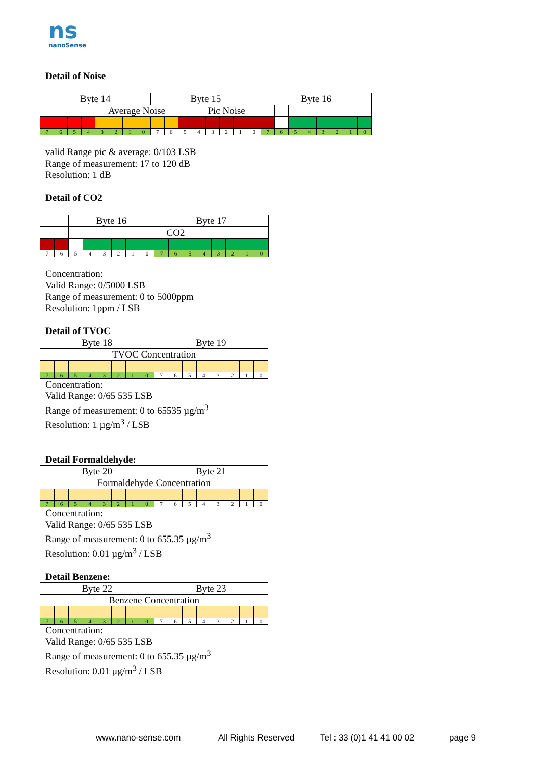ns
nanoSense
Detail of Noise
| Byte 14 | | | | | | | | Byte 15 | | | | | | | | Byte 16 | | | | | | | |
| | | | | Average Noise | | | | | | Pic Noise | | | | | | | | | | | | | |
| 7 | 6 | 5 | 4 | 3 | 2 | 1 | 0 | 7 | 6 | 5 | 4 | 3 | 2 | 1 | 0 | 7 | 6 | 5 | 4 | 3 | 2 | 1 | 0 |
valid Range pic & average: 0/103 LSB
Range of measurement: 17 to 120 dB
Resolution: 1 dB
Detail of CO2
| | | Byte 16 | | | | | | Byte 17 | | | | | | | |
| | | | CO2 | | | | | | | | | | | | |
| 7 | 6 | 5 | 4 | 3 | 2 | 1 | 0 | 7 | 6 | 5 | 4 | 3 | 2 | 1 | 0 |
Concentration:
Valid Range: 0/5000 LSB
Range of measurement: 0 to 5000ppm
Resolution: 1ppm / LSB
Detail of TVOC
| Byte 18 | | | | | | | | Byte 19 | | | | | | | |
| TVOC Concentration | | | | | | | | | | | | | | | |
| 7 | 6 | 5 | 4 | 3 | 2 | 1 | 0 | 7 | 6 | 5 | 4 | 3 | 2 | 1 | 0 |
Concentration:
Valid Range: 0/65 535 LSB
Range of measurement: 0 to 65535 µg/m<sup>3</sup>
Resolution: 1 µg/m<sup>3</sup> / LSB
Detail Formaldehyde:
| Byte 20 | | | | | | | | Byte 21 | | | | | | | |
| Formaldehyde Concentration | | | | | | | | | | | | | | | |
| 7 | 6 | 5 | 4 | 3 | 2 | 1 | 0 | 7 | 6 | 5 | 4 | 3 | 2 | 1 | 0 |
Concentration:
Valid Range: 0/65 535 LSB
Range of measurement: 0 to 655.35 µg/m<sup>3</sup>
Resolution: 0.01 µg/m<sup>3</sup> / LSB
Detail Benzene:
| Byte 22 | | | | | | | | Byte 23 | | | | | | | |
| Benzene Concentration | | | | | | | | | | | | | | | |
| 7 | 6 | 5 | 4 | 3 | 2 | 1 | 0 | 7 | 6 | 5 | 4 | 3 | 2 | 1 | 0 |
Concentration:
Valid Range: 0/65 535 LSB
Range of measurement: 0 to 655.35 µg/m<sup>3</sup>
Resolution: 0.01 µg/m<sup>3</sup> / LSB
www.nano-sense.com All Rights Reserved Tel : 33 (0)1 41 41 00 02 page 9